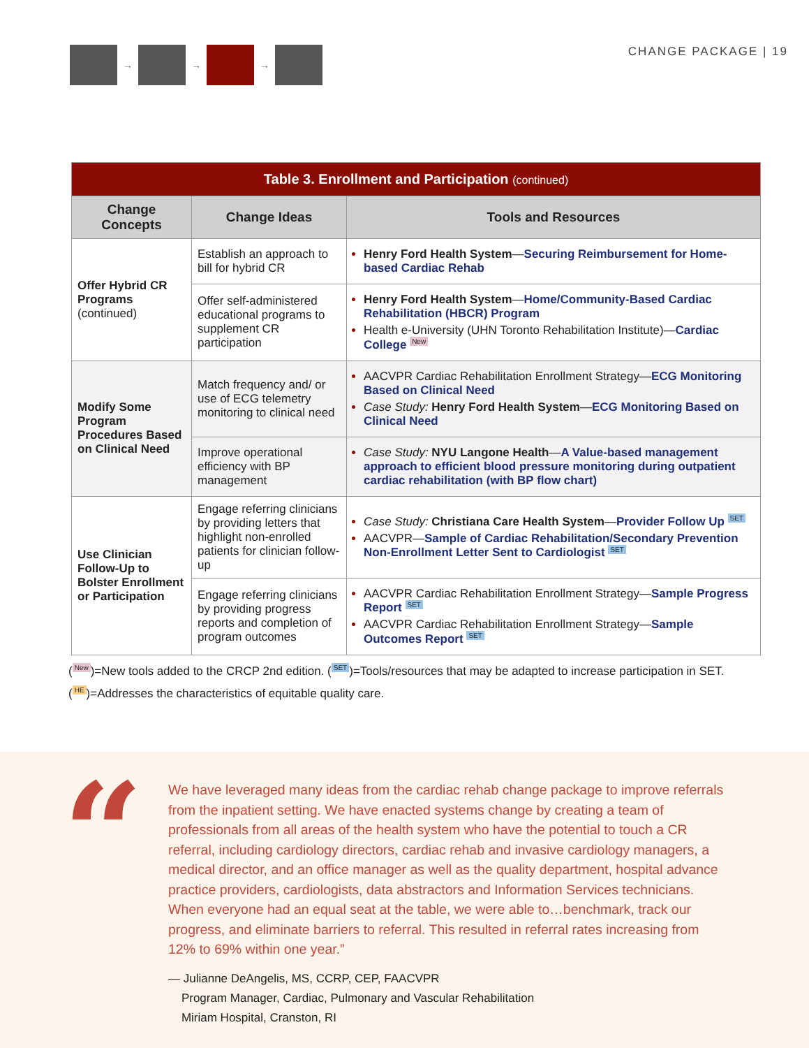→ → → CHANGE PACKAGE | 19
| Table 3. Enrollment and Participation (continued) | | |
| Change Concepts | Change Ideas | Tools and Resources |
| Offer Hybrid CR Programs (continued) | Establish an approach to bill for hybrid CR | Henry Ford Health System — Securing Reimbursement for Home-based Cardiac Rehab |
| | Offer self-administered educational programs to supplement CR participation | Henry Ford Health System — Home/Community-Based Cardiac Rehabilitation (HBCR) Program Health e-University (UHN Toronto Rehabilitation Institute)— Cardiac College New |
| Modify Some Program Procedures Based on Clinical Need | Match frequency and/ or use of ECG telemetry monitoring to clinical need | AACVPR Cardiac Rehabilitation Enrollment Strategy— ECG Monitoring Based on Clinical Need Case Study: Henry Ford Health System — ECG Monitoring Based on Clinical Need |
| | Improve operational efficiency with BP management | Case Study: NYU Langone Health — A Value-based management approach to efficient blood pressure monitoring during outpatient cardiac rehabilitation (with BP flow chart) |
| Use Clinician Follow-Up to Bolster Enrollment or Participation | Engage referring clinicians by providing letters that highlight non-enrolled patients for clinician follow-up | Case Study: Christiana Care Health System — Provider Follow Up SET AACVPR— Sample of Cardiac Rehabilitation/Secondary Prevention Non-Enrollment Letter Sent to Cardiologist SET |
| | Engage referring clinicians by providing progress reports and completion of program outcomes | AACVPR Cardiac Rehabilitation Enrollment Strategy— Sample Progress Report SET AACVPR Cardiac Rehabilitation Enrollment Strategy— Sample Outcomes Report SET |
(New)=New tools added to the CRCP 2nd edition. (SET)=Tools/resources that may be adapted to increase participation in SET.
(HE)=Addresses the characteristics of equitable quality care.
“
We have leveraged many ideas from the cardiac rehab change package to improve referrals from the inpatient setting. We have enacted systems change by creating a team of professionals from all areas of the health system who have the potential to touch a CR referral, including cardiology directors, cardiac rehab and invasive cardiology managers, a medical director, and an office manager as well as the quality department, hospital advance practice providers, cardiologists, data abstractors and Information Services technicians. When everyone had an equal seat at the table, we were able to…benchmark, track our progress, and eliminate barriers to referral. This resulted in referral rates increasing from 12% to 69% within one year.”
— Julianne DeAngelis, MS, CCRP, CEP, FAACVPR
Program Manager, Cardiac, Pulmonary and Vascular Rehabilitation
Miriam Hospital, Cranston, RI